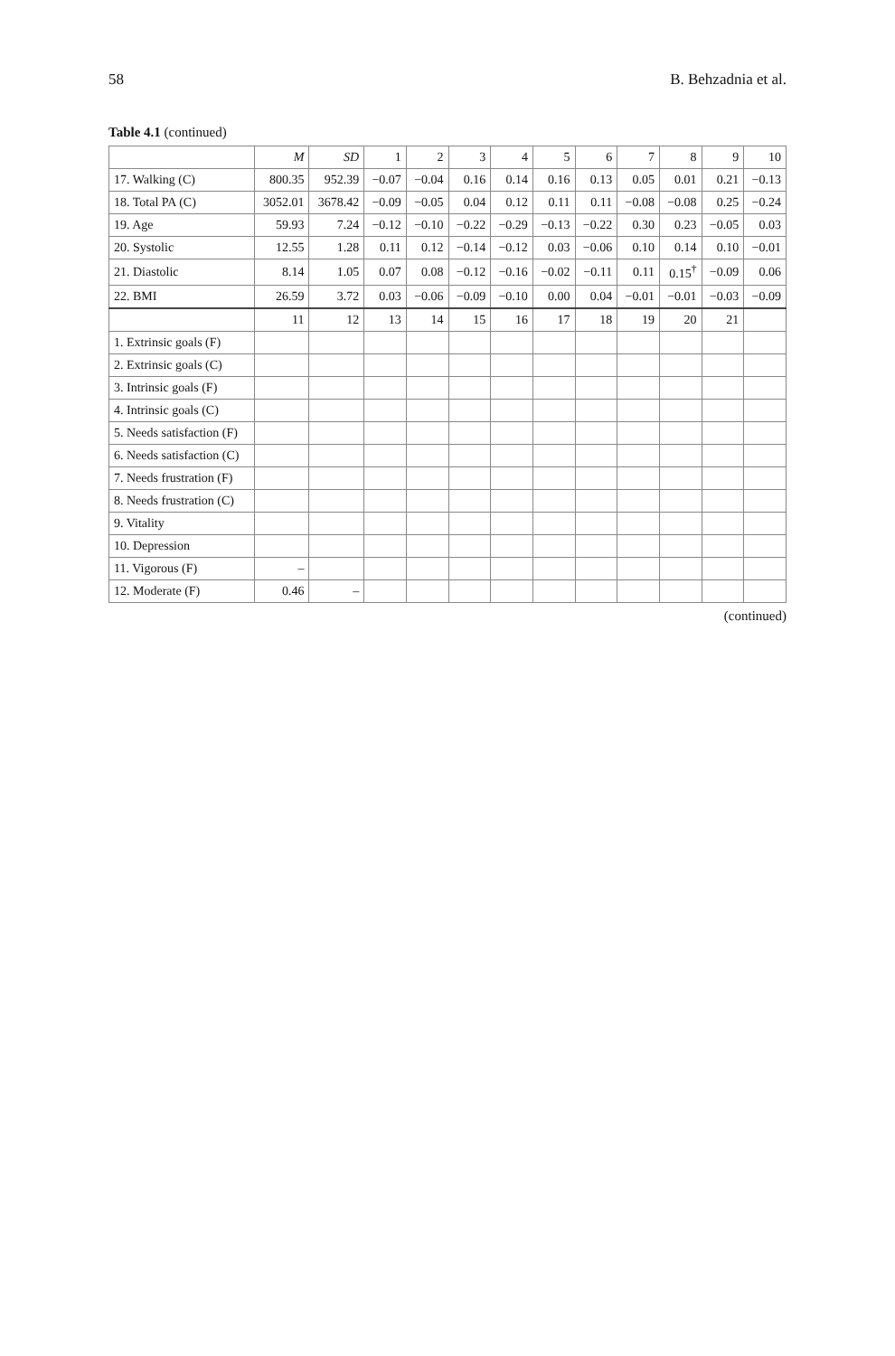58 B. Behzadnia et al.
Table 4.1 (continued)
| | M | SD | 1 | 2 | 3 | 4 | 5 | 6 | 7 | 8 | 9 | 10 |
| --- | --- | --- | --- | --- | --- | --- | --- | --- | --- | --- | --- | --- |
| 17. Walking (C) | 800.35 | 952.39 | −0.07 | −0.04 | 0.16 | 0.14 | 0.16 | 0.13 | 0.05 | 0.01 | 0.21 | −0.13 |
| 18. Total PA (C) | 3052.01 | 3678.42 | −0.09 | −0.05 | 0.04 | 0.12 | 0.11 | 0.11 | −0.08 | −0.08 | 0.25 | −0.24 |
| 19. Age | 59.93 | 7.24 | −0.12 | −0.10 | −0.22 | −0.29 | −0.13 | −0.22 | 0.30 | 0.23 | −0.05 | 0.03 |
| 20. Systolic | 12.55 | 1.28 | 0.11 | 0.12 | −0.14 | −0.12 | 0.03 | −0.06 | 0.10 | 0.14 | 0.10 | −0.01 |
| 21. Diastolic | 8.14 | 1.05 | 0.07 | 0.08 | −0.12 | −0.16 | −0.02 | −0.11 | 0.11 | 0.15<sup>†</sup> | −0.09 | 0.06 |
| 22. BMI | 26.59 | 3.72 | 0.03 | −0.06 | −0.09 | −0.10 | 0.00 | 0.04 | −0.01 | −0.01 | −0.03 | −0.09 |
| | 11 | 12 | 13 | 14 | 15 | 16 | 17 | 18 | 19 | 20 | 21 | |
| 1. Extrinsic goals (F) | | | | | | | | | | | | |
| 2. Extrinsic goals (C) | | | | | | | | | | | | |
| 3. Intrinsic goals (F) | | | | | | | | | | | | |
| 4. Intrinsic goals (C) | | | | | | | | | | | | |
| 5. Needs satisfaction (F) | | | | | | | | | | | | |
| 6. Needs satisfaction (C) | | | | | | | | | | | | |
| 7. Needs frustration (F) | | | | | | | | | | | | |
| 8. Needs frustration (C) | | | | | | | | | | | | |
| 9. Vitality | | | | | | | | | | | | |
| 10. Depression | | | | | | | | | | | | |
| 11. Vigorous (F) | – | | | | | | | | | | | |
| 12. Moderate (F) | 0.46 | – | | | | | | | | | | |
(continued)